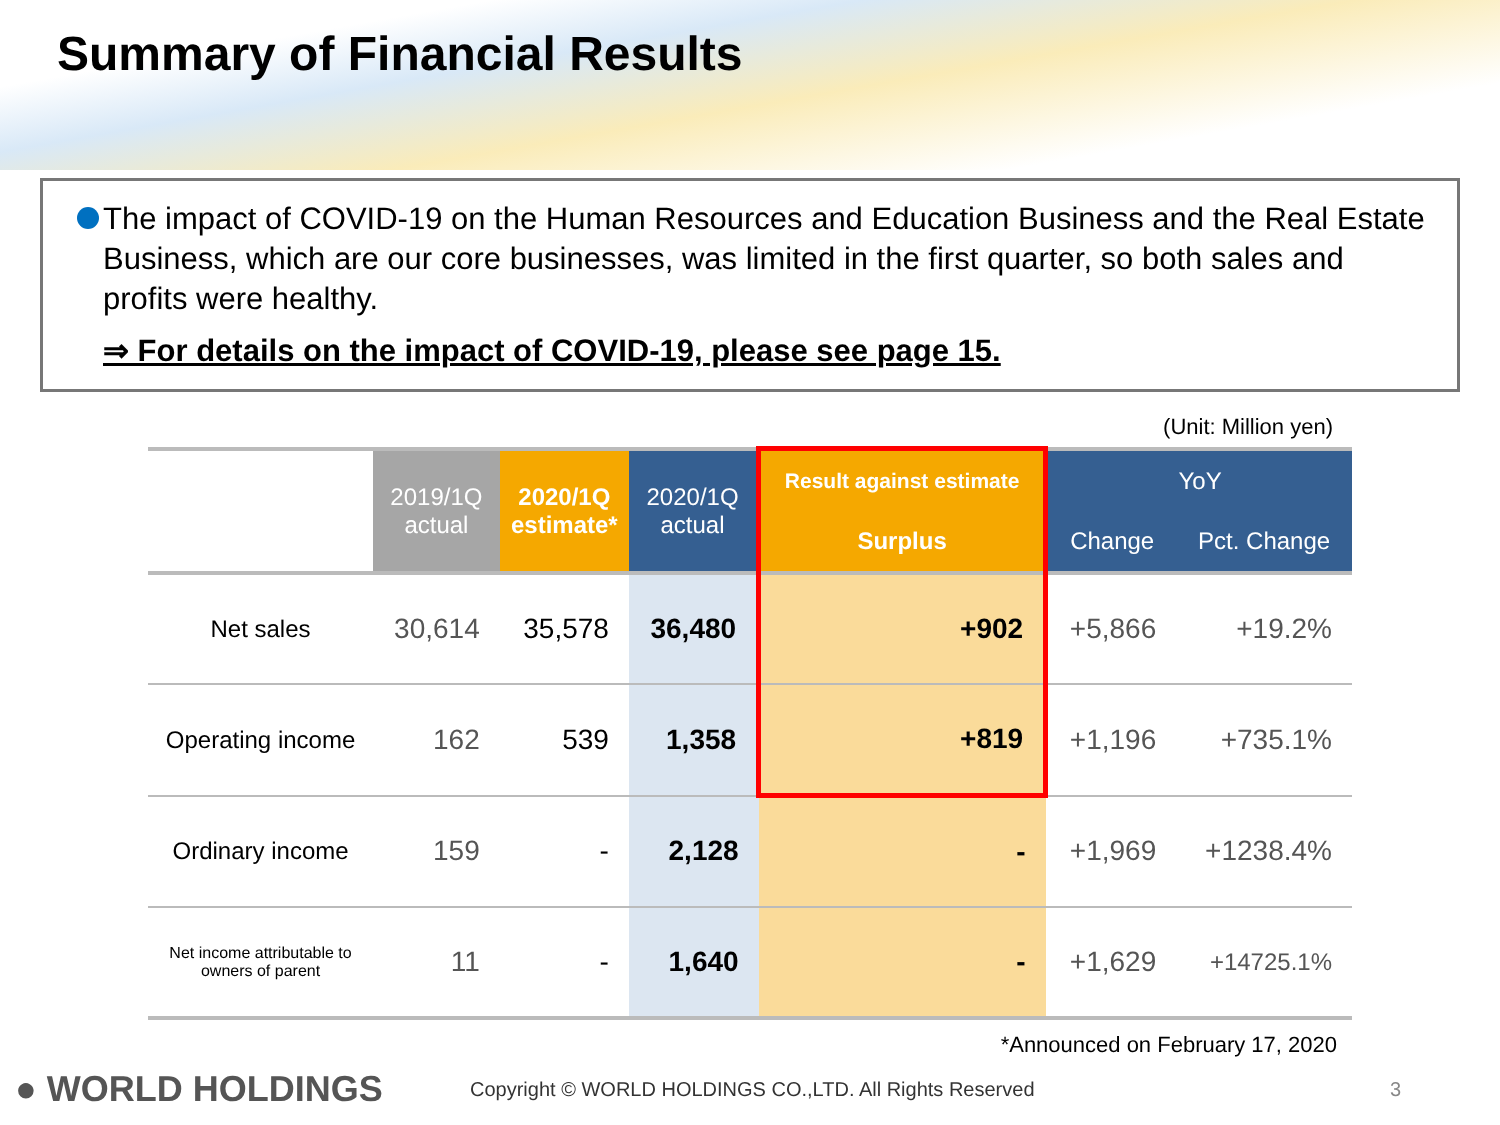Summary of Financial Results
The impact of COVID-19 on the Human Resources and Education Business and the Real Estate Business, which are our core businesses, was limited in the first quarter, so both sales and profits were healthy.
⇒ For details on the impact of COVID-19, please see page 15.
(Unit: Million yen)
| | 2019/1Q actual | 2020/1Q estimate* | 2020/1Q actual | Result against estimate | YoY | |
| --- | --- | --- | --- | --- | --- | --- |
| | | | | Surplus | Change | Pct. Change |
| Net sales | 30,614 | 35,578 | 36,480 | +902 | +5,866 | +19.2% |
| Operating income | 162 | 539 | 1,358 | +819 | +1,196 | +735.1% |
| Ordinary income | 159 | - | 2,128 | - | +1,969 | +1238.4% |
| Net income attributable to owners of parent | 11 | - | 1,640 | - | +1,629 | +14725.1% |
*Announced on February 17, 2020
● WORLD HOLDINGS
Copyright © WORLD HOLDINGS CO.,LTD. All Rights Reserved 3